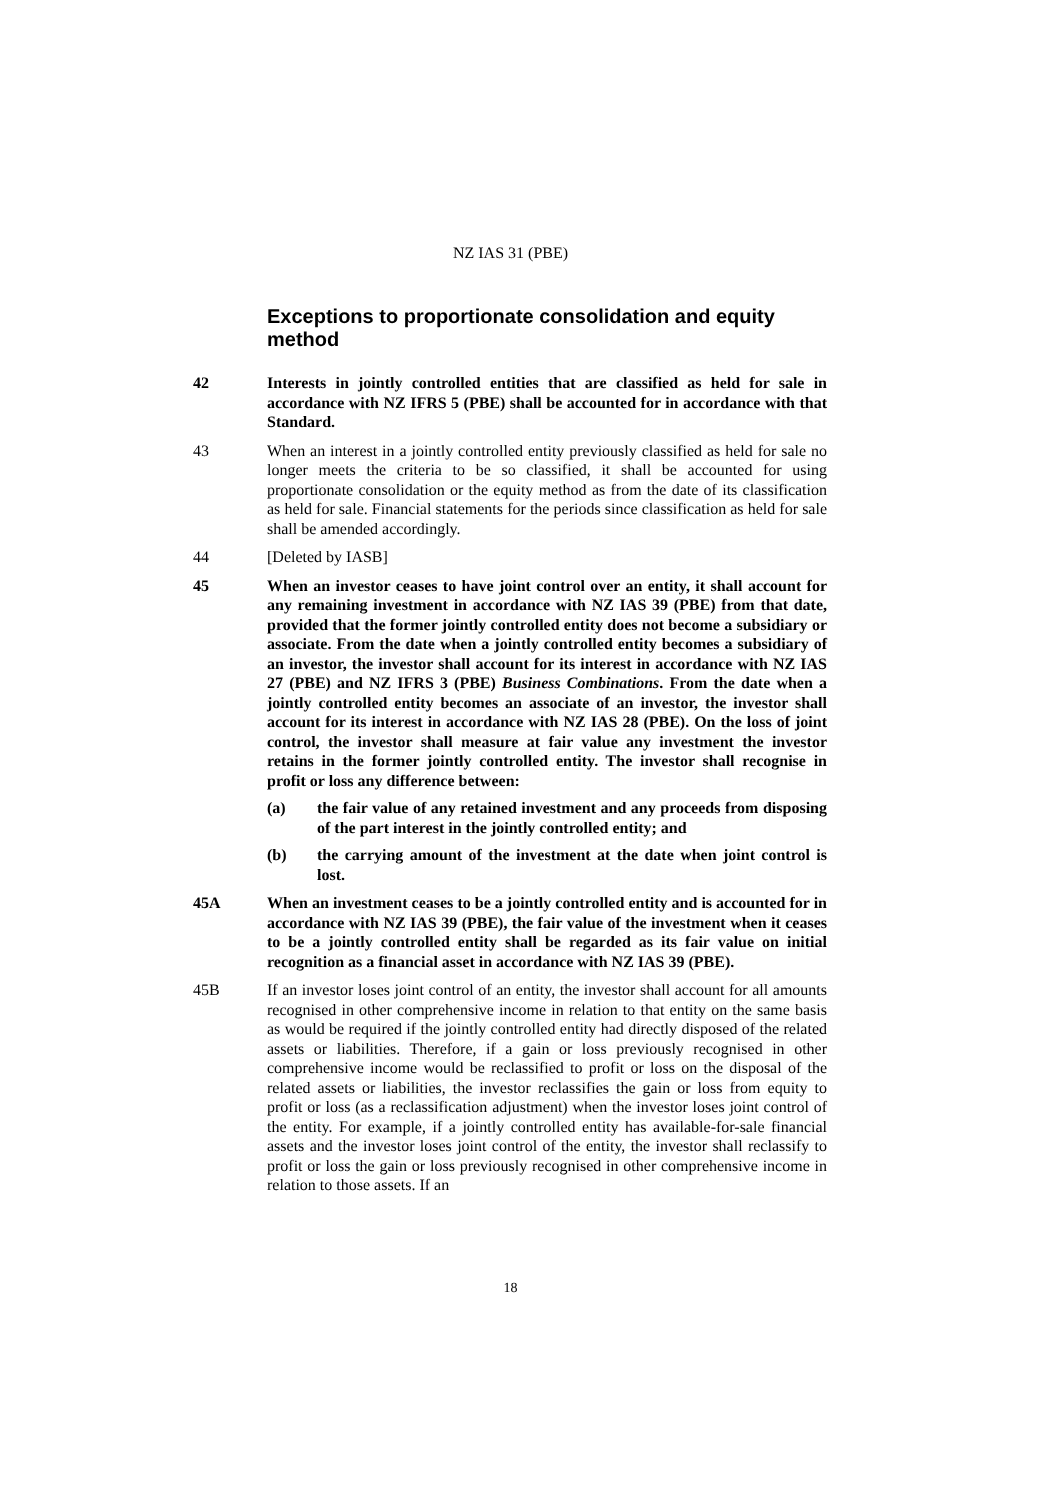NZ IAS 31 (PBE)
Exceptions to proportionate consolidation and equity method
42 Interests in jointly controlled entities that are classified as held for sale in accordance with NZ IFRS 5 (PBE) shall be accounted for in accordance with that Standard.
43 When an interest in a jointly controlled entity previously classified as held for sale no longer meets the criteria to be so classified, it shall be accounted for using proportionate consolidation or the equity method as from the date of its classification as held for sale. Financial statements for the periods since classification as held for sale shall be amended accordingly.
44 [Deleted by IASB]
45 When an investor ceases to have joint control over an entity, it shall account for any remaining investment in accordance with NZ IAS 39 (PBE) from that date, provided that the former jointly controlled entity does not become a subsidiary or associate. From the date when a jointly controlled entity becomes a subsidiary of an investor, the investor shall account for its interest in accordance with NZ IAS 27 (PBE) and NZ IFRS 3 (PBE) Business Combinations. From the date when a jointly controlled entity becomes an associate of an investor, the investor shall account for its interest in accordance with NZ IAS 28 (PBE). On the loss of joint control, the investor shall measure at fair value any investment the investor retains in the former jointly controlled entity. The investor shall recognise in profit or loss any difference between:
(a) the fair value of any retained investment and any proceeds from disposing of the part interest in the jointly controlled entity; and
(b) the carrying amount of the investment at the date when joint control is lost.
45A When an investment ceases to be a jointly controlled entity and is accounted for in accordance with NZ IAS 39 (PBE), the fair value of the investment when it ceases to be a jointly controlled entity shall be regarded as its fair value on initial recognition as a financial asset in accordance with NZ IAS 39 (PBE).
45B If an investor loses joint control of an entity, the investor shall account for all amounts recognised in other comprehensive income in relation to that entity on the same basis as would be required if the jointly controlled entity had directly disposed of the related assets or liabilities. Therefore, if a gain or loss previously recognised in other comprehensive income would be reclassified to profit or loss on the disposal of the related assets or liabilities, the investor reclassifies the gain or loss from equity to profit or loss (as a reclassification adjustment) when the investor loses joint control of the entity. For example, if a jointly controlled entity has available-for-sale financial assets and the investor loses joint control of the entity, the investor shall reclassify to profit or loss the gain or loss previously recognised in other comprehensive income in relation to those assets. If an
18